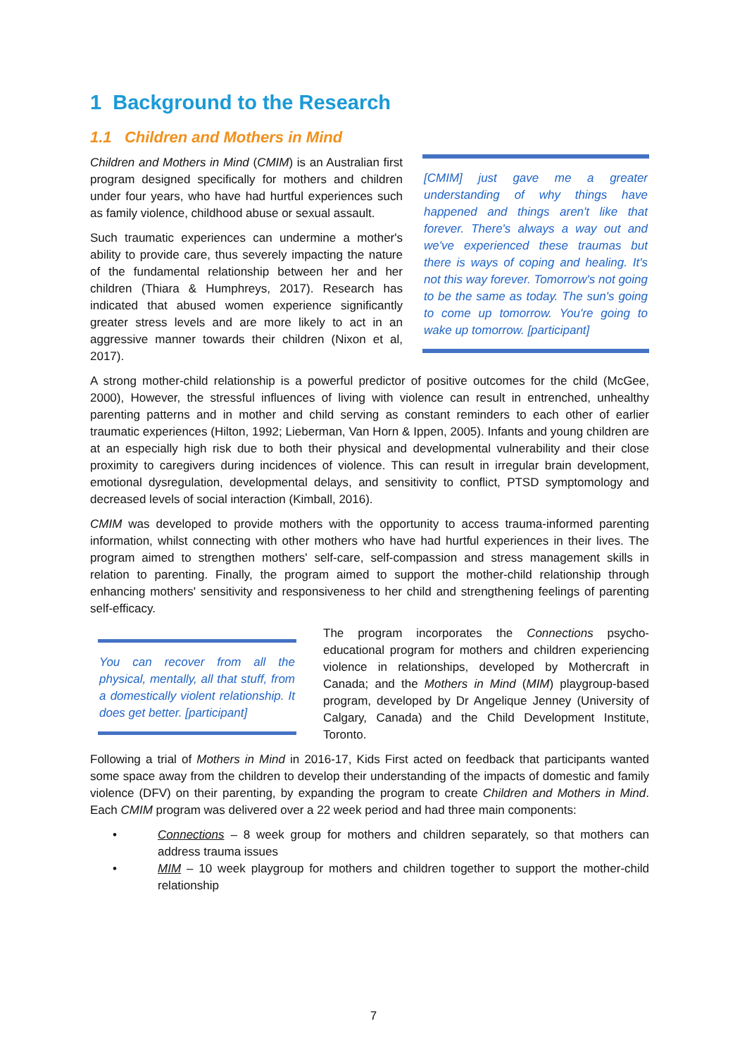1 Background to the Research
1.1 Children and Mothers in Mind
[CMIM] just gave me a greater understanding of why things have happened and things aren't like that forever. There's always a way out and we've experienced these traumas but there is ways of coping and healing. It's not this way forever. Tomorrow's not going to be the same as today. The sun's going to come up tomorrow. You're going to wake up tomorrow. [participant]
Children and Mothers in Mind (CMIM) is an Australian first program designed specifically for mothers and children under four years, who have had hurtful experiences such as family violence, childhood abuse or sexual assault.
Such traumatic experiences can undermine a mother's ability to provide care, thus severely impacting the nature of the fundamental relationship between her and her children (Thiara & Humphreys, 2017). Research has indicated that abused women experience significantly greater stress levels and are more likely to act in an aggressive manner towards their children (Nixon et al, 2017).
A strong mother-child relationship is a powerful predictor of positive outcomes for the child (McGee, 2000), However, the stressful influences of living with violence can result in entrenched, unhealthy parenting patterns and in mother and child serving as constant reminders to each other of earlier traumatic experiences (Hilton, 1992; Lieberman, Van Horn & Ippen, 2005). Infants and young children are at an especially high risk due to both their physical and developmental vulnerability and their close proximity to caregivers during incidences of violence. This can result in irregular brain development, emotional dysregulation, developmental delays, and sensitivity to conflict, PTSD symptomology and decreased levels of social interaction (Kimball, 2016).
CMIM was developed to provide mothers with the opportunity to access trauma-informed parenting information, whilst connecting with other mothers who have had hurtful experiences in their lives. The program aimed to strengthen mothers' self-care, self-compassion and stress management skills in relation to parenting. Finally, the program aimed to support the mother-child relationship through enhancing mothers' sensitivity and responsiveness to her child and strengthening feelings of parenting self-efficacy.
You can recover from all the physical, mentally, all that stuff, from a domestically violent relationship. It does get better. [participant]
The program incorporates the Connections psycho-educational program for mothers and children experiencing violence in relationships, developed by Mothercraft in Canada; and the Mothers in Mind (MIM) playgroup-based program, developed by Dr Angelique Jenney (University of Calgary, Canada) and the Child Development Institute, Toronto.
Following a trial of Mothers in Mind in 2016-17, Kids First acted on feedback that participants wanted some space away from the children to develop their understanding of the impacts of domestic and family violence (DFV) on their parenting, by expanding the program to create Children and Mothers in Mind. Each CMIM program was delivered over a 22 week period and had three main components:
• Connections – 8 week group for mothers and children separately, so that mothers can address trauma issues
• MIM – 10 week playgroup for mothers and children together to support the mother-child relationship
7